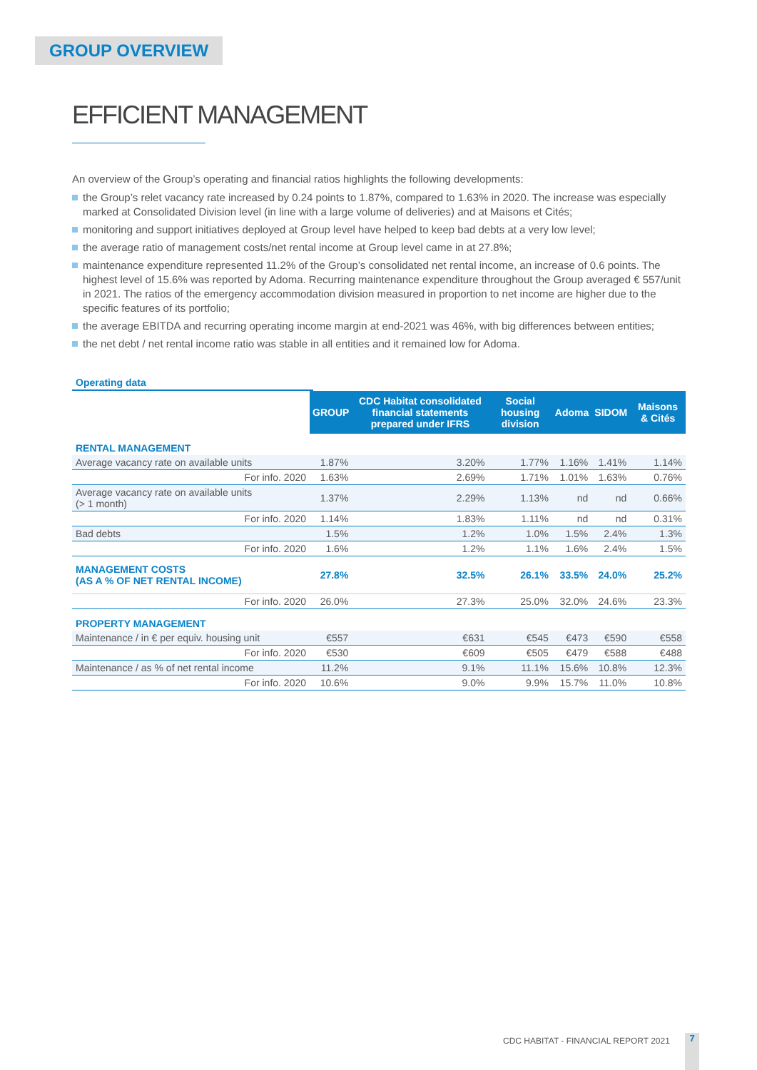GROUP OVERVIEW
EFFICIENT MANAGEMENT
An overview of the Group’s operating and financial ratios highlights the following developments:
the Group’s relet vacancy rate increased by 0.24 points to 1.87%, compared to 1.63% in 2020. The increase was especially marked at Consolidated Division level (in line with a large volume of deliveries) and at Maisons et Cités;
monitoring and support initiatives deployed at Group level have helped to keep bad debts at a very low level;
the average ratio of management costs/net rental income at Group level came in at 27.8%;
maintenance expenditure represented 11.2% of the Group’s consolidated net rental income, an increase of 0.6 points. The highest level of 15.6% was reported by Adoma. Recurring maintenance expenditure throughout the Group averaged € 557/unit in 2021. The ratios of the emergency accommodation division measured in proportion to net income are higher due to the specific features of its portfolio;
the average EBITDA and recurring operating income margin at end-2021 was 46%, with big differences between entities;
the net debt / net rental income ratio was stable in all entities and it remained low for Adoma.
Operating data
| | GROUP | CDC Habitat consolidated financial statements prepared under IFRS | Social housing division | Adoma | SIDOM | Maisons & Cités |
| RENTAL MANAGEMENT | | | | | | |
| Average vacancy rate on available units | 1.87% | 3.20% | 1.77% | 1.16% | 1.41% | 1.14% |
| For info. 2020 | 1.63% | 2.69% | 1.71% | 1.01% | 1.63% | 0.76% |
| Average vacancy rate on available units (> 1 month) | 1.37% | 2.29% | 1.13% | nd | nd | 0.66% |
| For info. 2020 | 1.14% | 1.83% | 1.11% | nd | nd | 0.31% |
| Bad debts | 1.5% | 1.2% | 1.0% | 1.5% | 2.4% | 1.3% |
| For info. 2020 | 1.6% | 1.2% | 1.1% | 1.6% | 2.4% | 1.5% |
| MANAGEMENT COSTS (AS A % OF NET RENTAL INCOME) | 27.8% | 32.5% | 26.1% | 33.5% | 24.0% | 25.2% |
| For info. 2020 | 26.0% | 27.3% | 25.0% | 32.0% | 24.6% | 23.3% |
| PROPERTY MANAGEMENT | | | | | | |
| Maintenance / in € per equiv. housing unit | €557 | €631 | €545 | €473 | €590 | €558 |
| For info. 2020 | €530 | €609 | €505 | €479 | €588 | €488 |
| Maintenance / as % of net rental income | 11.2% | 9.1% | 11.1% | 15.6% | 10.8% | 12.3% |
| For info. 2020 | 10.6% | 9.0% | 9.9% | 15.7% | 11.0% | 10.8% |
CDC HABITAT - FINANCIAL REPORT 2021
7